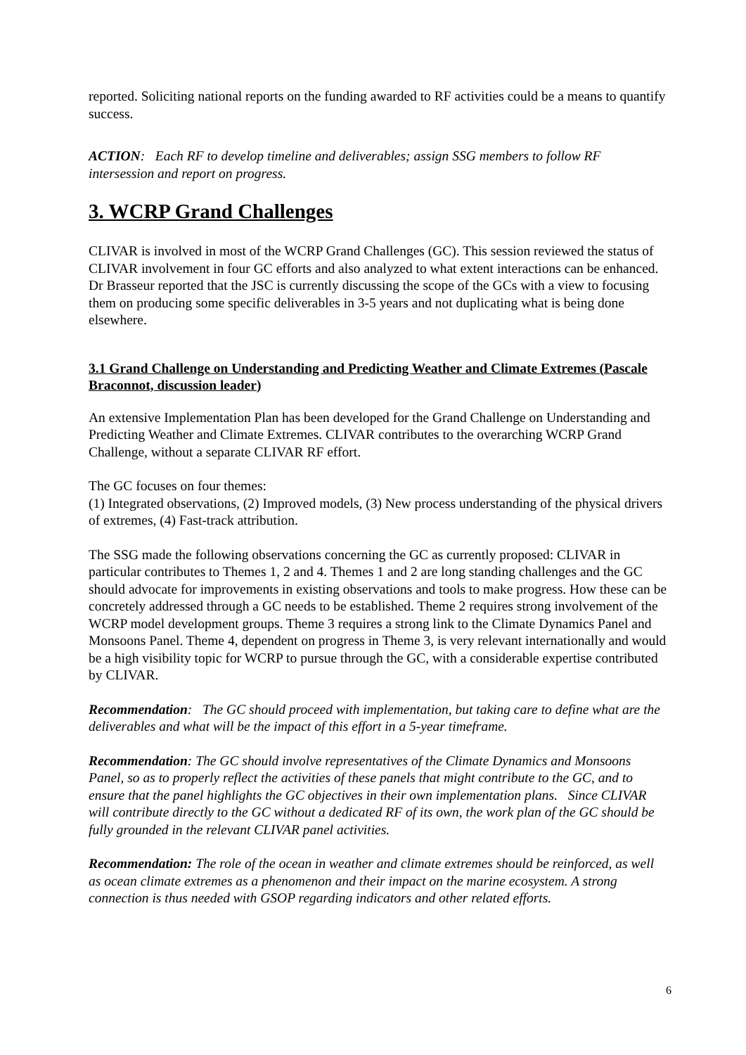reported. Soliciting national reports on the funding awarded to RF activities could be a means to quantify success.
ACTION: Each RF to develop timeline and deliverables; assign SSG members to follow RF intersession and report on progress.
3. WCRP Grand Challenges
CLIVAR is involved in most of the WCRP Grand Challenges (GC). This session reviewed the status of CLIVAR involvement in four GC efforts and also analyzed to what extent interactions can be enhanced. Dr Brasseur reported that the JSC is currently discussing the scope of the GCs with a view to focusing them on producing some specific deliverables in 3-5 years and not duplicating what is being done elsewhere.
3.1 Grand Challenge on Understanding and Predicting Weather and Climate Extremes (Pascale Braconnot, discussion leader)
An extensive Implementation Plan has been developed for the Grand Challenge on Understanding and Predicting Weather and Climate Extremes. CLIVAR contributes to the overarching WCRP Grand Challenge, without a separate CLIVAR RF effort.
The GC focuses on four themes:
(1) Integrated observations, (2) Improved models, (3) New process understanding of the physical drivers of extremes, (4) Fast-track attribution.
The SSG made the following observations concerning the GC as currently proposed: CLIVAR in particular contributes to Themes 1, 2 and 4. Themes 1 and 2 are long standing challenges and the GC should advocate for improvements in existing observations and tools to make progress. How these can be concretely addressed through a GC needs to be established. Theme 2 requires strong involvement of the WCRP model development groups. Theme 3 requires a strong link to the Climate Dynamics Panel and Monsoons Panel. Theme 4, dependent on progress in Theme 3, is very relevant internationally and would be a high visibility topic for WCRP to pursue through the GC, with a considerable expertise contributed by CLIVAR.
Recommendation: The GC should proceed with implementation, but taking care to define what are the deliverables and what will be the impact of this effort in a 5-year timeframe.
Recommendation: The GC should involve representatives of the Climate Dynamics and Monsoons Panel, so as to properly reflect the activities of these panels that might contribute to the GC, and to ensure that the panel highlights the GC objectives in their own implementation plans. Since CLIVAR will contribute directly to the GC without a dedicated RF of its own, the work plan of the GC should be fully grounded in the relevant CLIVAR panel activities.
Recommendation: The role of the ocean in weather and climate extremes should be reinforced, as well as ocean climate extremes as a phenomenon and their impact on the marine ecosystem. A strong connection is thus needed with GSOP regarding indicators and other related efforts.
6